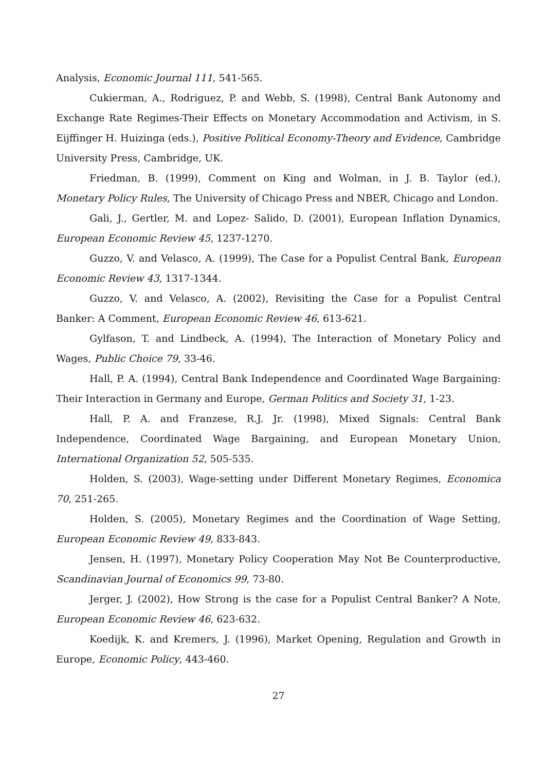Analysis, Economic Journal 111, 541-565.
Cukierman, A., Rodriguez, P. and Webb, S. (1998), Central Bank Autonomy and Exchange Rate Regimes-Their Effects on Monetary Accommodation and Activism, in S. Eijffinger H. Huizinga (eds.), Positive Political Economy-Theory and Evidence, Cambridge University Press, Cambridge, UK.
Friedman, B. (1999), Comment on King and Wolman, in J. B. Taylor (ed.), Monetary Policy Rules, The University of Chicago Press and NBER, Chicago and London.
Gali, J., Gertler, M. and Lopez- Salido, D. (2001), European Inflation Dynamics, European Economic Review 45, 1237-1270.
Guzzo, V. and Velasco, A. (1999), The Case for a Populist Central Bank, European Economic Review 43, 1317-1344.
Guzzo, V. and Velasco, A. (2002), Revisiting the Case for a Populist Central Banker: A Comment, European Economic Review 46, 613-621.
Gylfason, T. and Lindbeck, A. (1994), The Interaction of Monetary Policy and Wages, Public Choice 79, 33-46.
Hall, P. A. (1994), Central Bank Independence and Coordinated Wage Bargaining: Their Interaction in Germany and Europe, German Politics and Society 31, 1-23.
Hall, P. A. and Franzese, R.J. Jr. (1998), Mixed Signals: Central Bank Independence, Coordinated Wage Bargaining, and European Monetary Union, International Organization 52, 505-535.
Holden, S. (2003), Wage-setting under Different Monetary Regimes, Economica 70, 251-265.
Holden, S. (2005), Monetary Regimes and the Coordination of Wage Setting, European Economic Review 49, 833-843.
Jensen, H. (1997), Monetary Policy Cooperation May Not Be Counterproductive, Scandinavian Journal of Economics 99, 73-80.
Jerger, J. (2002), How Strong is the case for a Populist Central Banker? A Note, European Economic Review 46, 623-632.
Koedijk, K. and Kremers, J. (1996), Market Opening, Regulation and Growth in Europe, Economic Policy, 443-460.
27